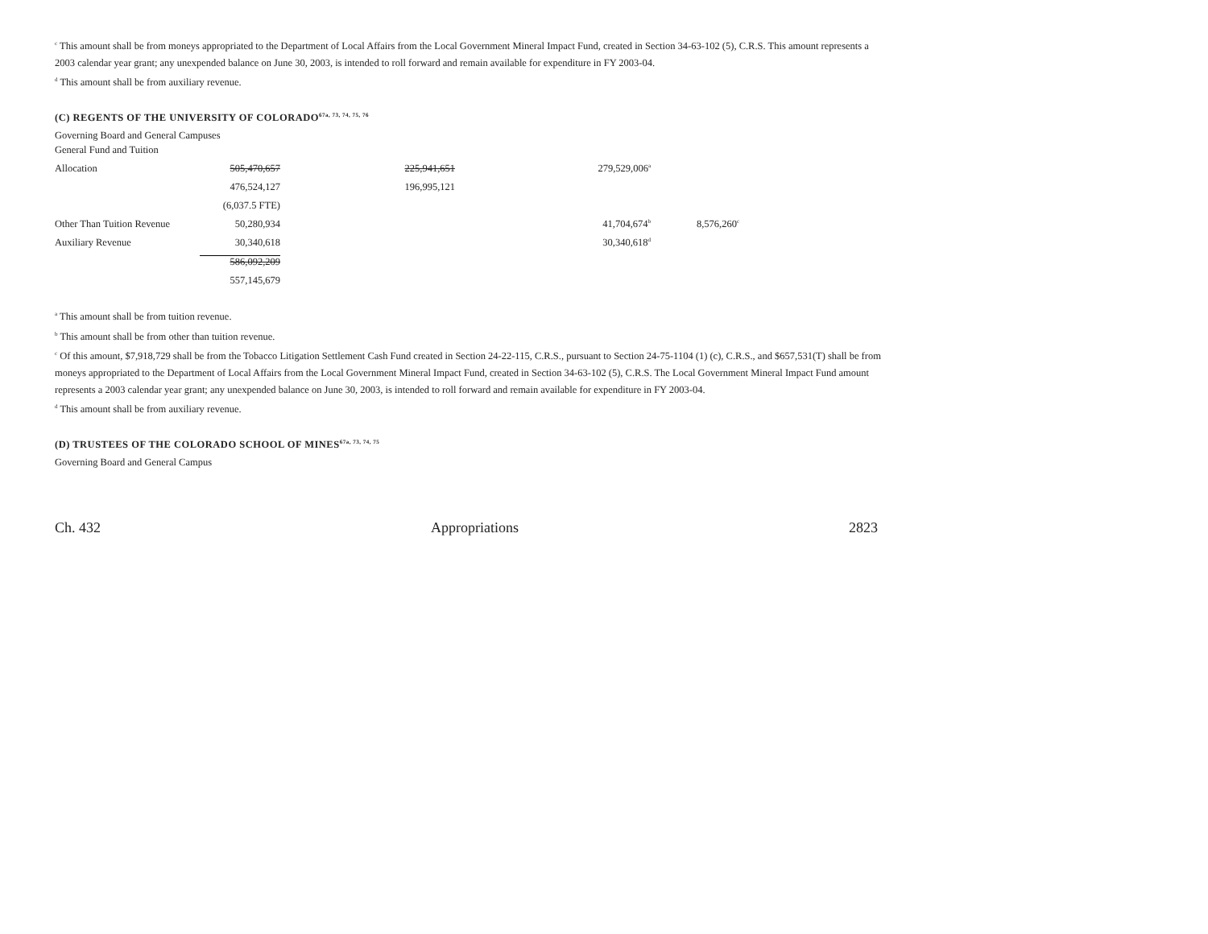<sup>c</sup> This amount shall be from moneys appropriated to the Department of Local Affairs from the Local Government Mineral Impact Fund, created in Section 34-63-102 (5), C.R.S. This amount represents a 2003 calendar year grant; any unexpended balance on June 30, 2003, is intended to roll forward and remain available for expenditure in FY 2003-04.
<sup>d</sup> This amount shall be from auxiliary revenue.
(C) REGENTS OF THE UNIVERSITY OF COLORADO<sup>67a, 73, 74, 75, 76</sup>
Governing Board and General Campuses
| General Fund and Tuition | | | | |
| Allocation | 505,470,657 | 225,941,651 | 279,529,006<sup>a</sup> | |
| | 476,524,127 | 196,995,121 | | |
| | (6,037.5 FTE) | | | |
| Other Than Tuition Revenue | 50,280,934 | | 41,704,674<sup>b</sup> | 8,576,260<sup>c</sup> |
| Auxiliary Revenue | 30,340,618 | | 30,340,618<sup>d</sup> | |
| | 586,092,209 | | | |
| | 557,145,679 | | | |
<sup>a</sup> This amount shall be from tuition revenue.
<sup>b</sup> This amount shall be from other than tuition revenue.
<sup>c</sup> Of this amount, $7,918,729 shall be from the Tobacco Litigation Settlement Cash Fund created in Section 24-22-115, C.R.S., pursuant to Section 24-75-1104 (1) (c), C.R.S., and $657,531(T) shall be from moneys appropriated to the Department of Local Affairs from the Local Government Mineral Impact Fund, created in Section 34-63-102 (5), C.R.S. The Local Government Mineral Impact Fund amount represents a 2003 calendar year grant; any unexpended balance on June 30, 2003, is intended to roll forward and remain available for expenditure in FY 2003-04.
<sup>d</sup> This amount shall be from auxiliary revenue.
(D) TRUSTEES OF THE COLORADO SCHOOL OF MINES<sup>67a, 73, 74, 75</sup>
Governing Board and General Campus
Ch. 432 Appropriations 2823